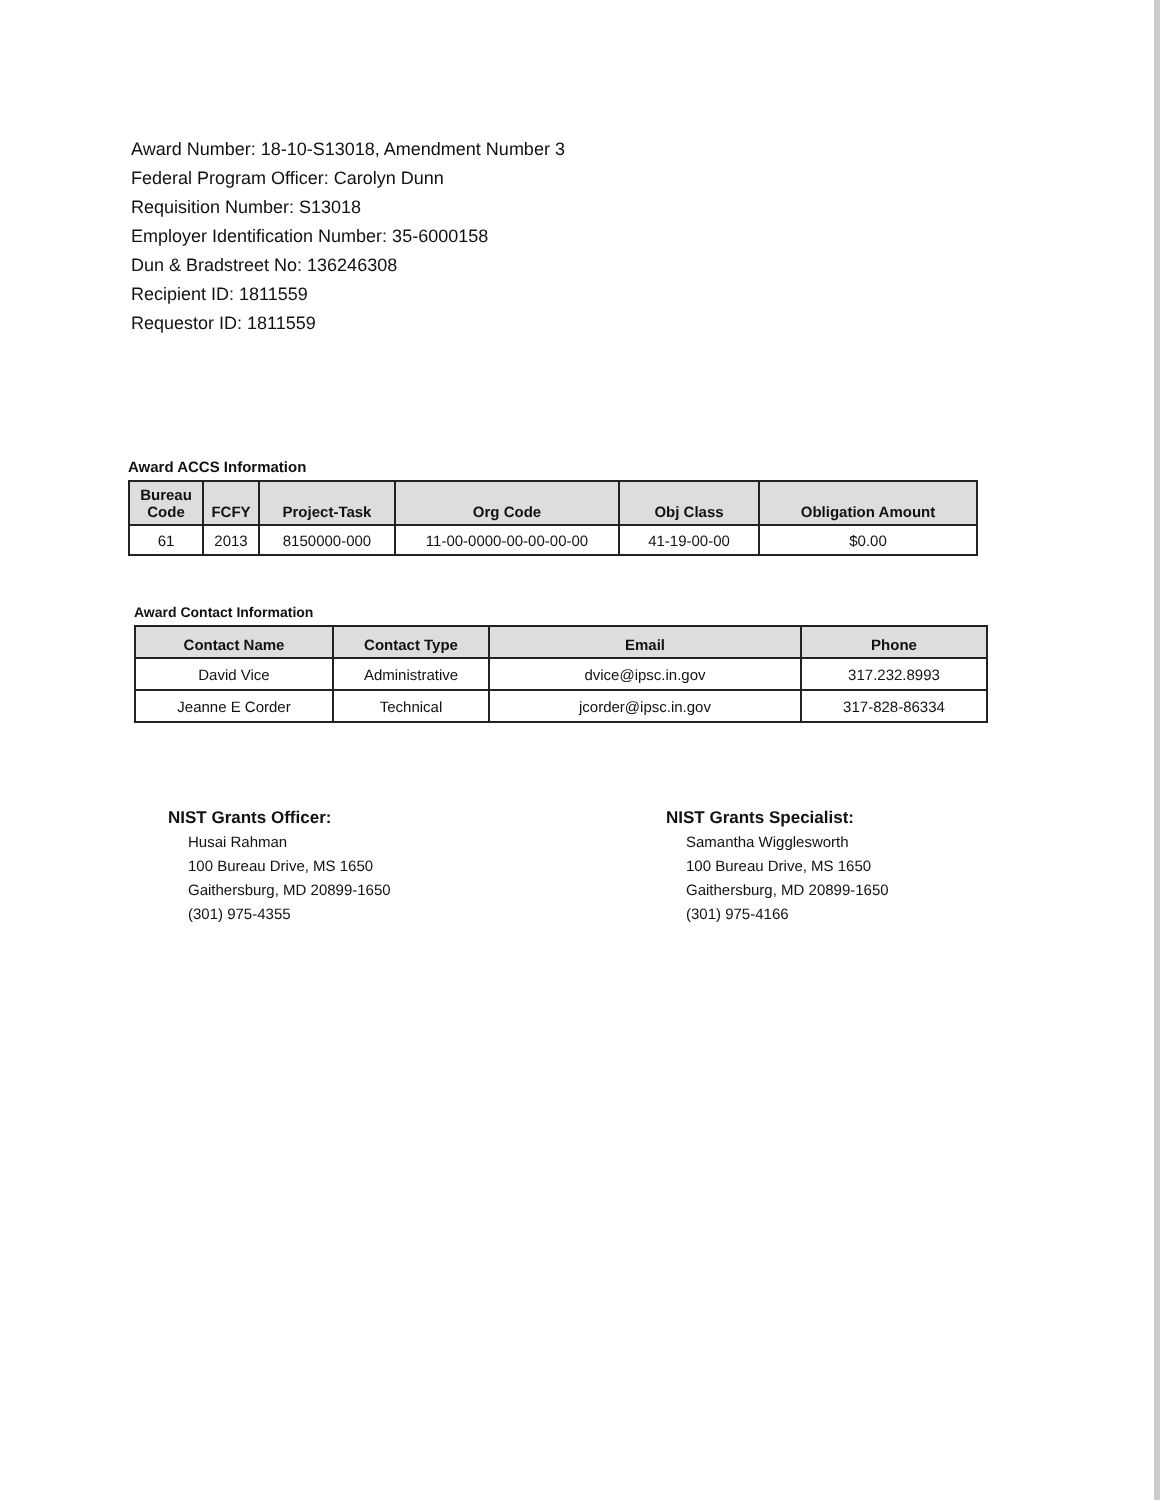Award Number: 18-10-S13018, Amendment Number 3
Federal Program Officer: Carolyn Dunn
Requisition Number: S13018
Employer Identification Number: 35-6000158
Dun & Bradstreet No: 136246308
Recipient ID: 1811559
Requestor ID: 1811559
Award ACCS Information
| Bureau Code | FCFY | Project-Task | Org Code | Obj Class | Obligation Amount |
| --- | --- | --- | --- | --- | --- |
| 61 | 2013 | 8150000-000 | 11-00-0000-00-00-00-00 | 41-19-00-00 | $0.00 |
Award Contact Information
| Contact Name | Contact Type | Email | Phone |
| --- | --- | --- | --- |
| David Vice | Administrative | dvice@ipsc.in.gov | 317.232.8993 |
| Jeanne E Corder | Technical | jcorder@ipsc.in.gov | 317-828-86334 |
NIST Grants Officer:
Husai Rahman
100 Bureau Drive, MS 1650
Gaithersburg, MD 20899-1650
(301) 975-4355
NIST Grants Specialist:
Samantha Wigglesworth
100 Bureau Drive, MS 1650
Gaithersburg, MD 20899-1650
(301) 975-4166